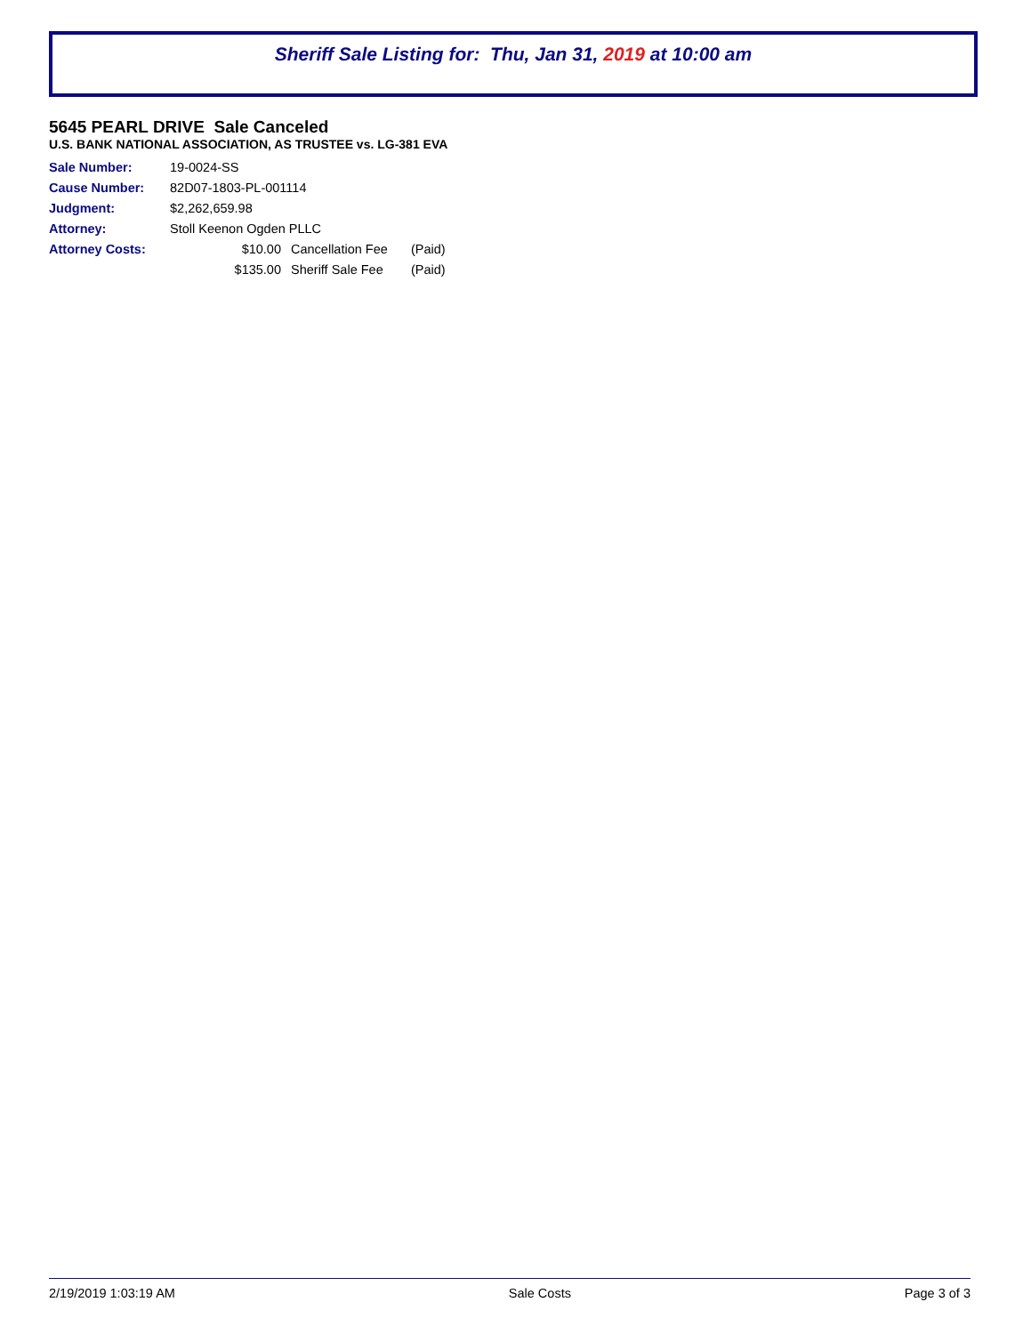Sheriff Sale Listing for: Thu, Jan 31, 2019 at 10:00 am
5645 PEARL DRIVE Sale Canceled
U.S. BANK NATIONAL ASSOCIATION, AS TRUSTEE vs. LG-381 EVA
| Sale Number: | 19-0024-SS | | |
| Cause Number: | 82D07-1803-PL-001114 | | |
| Judgment: | $2,262,659.98 | | |
| Attorney: | Stoll Keenon Ogden PLLC | | |
| Attorney Costs: | $10.00 | Cancellation Fee | (Paid) |
| | $135.00 | Sheriff Sale Fee | (Paid) |
2/19/2019 1:03:19 AM Sale Costs Page 3 of 3